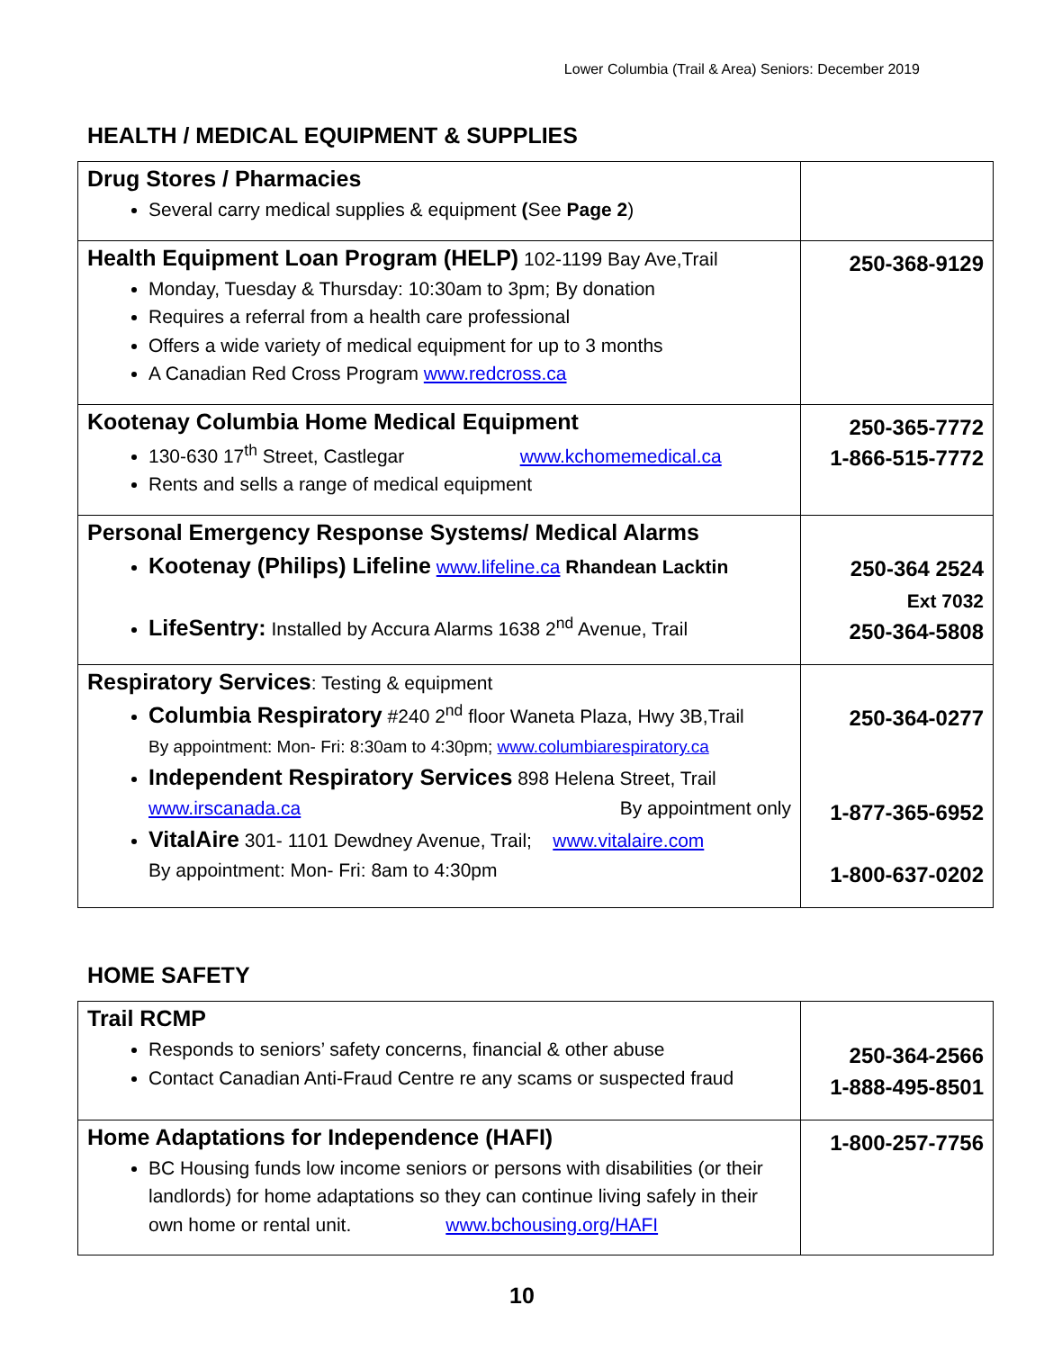Lower Columbia (Trail & Area) Seniors: December 2019
HEALTH / MEDICAL EQUIPMENT & SUPPLIES
| Drug Stores / Pharmacies Several carry medical supplies & equipment ( See Page 2 ) | |
| Health Equipment Loan Program (HELP) 102-1199 Bay Ave,Trail Monday, Tuesday & Thursday: 10:30am to 3pm; By donation Requires a referral from a health care professional Offers a wide variety of medical equipment for up to 3 months A Canadian Red Cross Program www.redcross.ca | 250-368-9129 |
| Kootenay Columbia Home Medical Equipment 130-630 17<sup>th</sup> Street, Castlegar www.kchomemedical.ca Rents and sells a range of medical equipment | 250-365-7772 1-866-515-7772 |
| Personal Emergency Response Systems/ Medical Alarms Kootenay (Philips) Lifeline www.lifeline.ca Rhandean Lacktin LifeSentry: Installed by Accura Alarms 1638 2<sup>nd</sup> Avenue, Trail | 250-364 2524 Ext 7032 250-364-5808 |
| Respiratory Services : Testing & equipment Columbia Respiratory #240 2<sup>nd</sup> floor Waneta Plaza, Hwy 3B,Trail By appointment: Mon- Fri: 8:30am to 4:30pm; www.columbiarespiratory.ca Independent Respiratory Services 898 Helena Street, Trail www.irscanada.ca By appointment only VitalAire 301- 1101 Dewdney Avenue, Trail; www.vitalaire.com By appointment: Mon- Fri: 8am to 4:30pm | 250-364-0277 1-877-365-6952 1-800-637-0202 |
HOME SAFETY
| Trail RCMP Responds to seniors’ safety concerns, financial & other abuse Contact Canadian Anti-Fraud Centre re any scams or suspected fraud | 250-364-2566 1-888-495-8501 |
| Home Adaptations for Independence (HAFI) BC Housing funds low income seniors or persons with disabilities (or their landlords) for home adaptations so they can continue living safely in their own home or rental unit. www.bchousing.org/HAFI | 1-800-257-7756 |
10